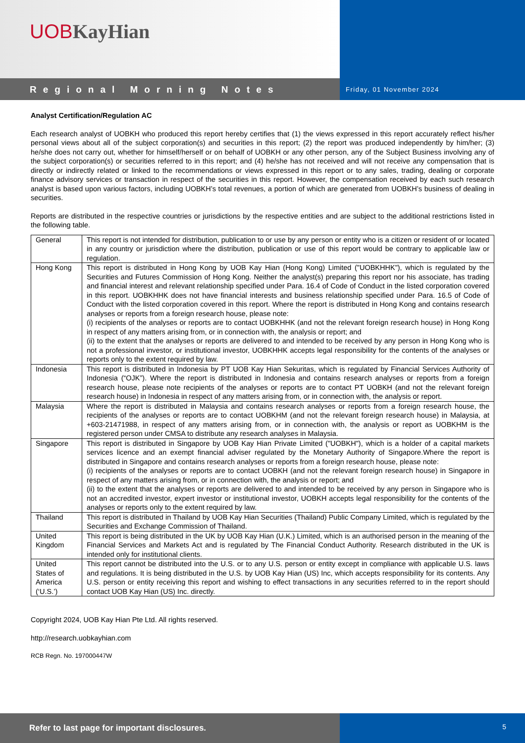UOB KayHian
Regional Morning Notes
Friday, 01 November 2024
Analyst Certification/Regulation AC
Each research analyst of UOBKH who produced this report hereby certifies that (1) the views expressed in this report accurately reflect his/her personal views about all of the subject corporation(s) and securities in this report; (2) the report was produced independently by him/her; (3) he/she does not carry out, whether for himself/herself or on behalf of UOBKH or any other person, any of the Subject Business involving any of the subject corporation(s) or securities referred to in this report; and (4) he/she has not received and will not receive any compensation that is directly or indirectly related or linked to the recommendations or views expressed in this report or to any sales, trading, dealing or corporate finance advisory services or transaction in respect of the securities in this report. However, the compensation received by each such research analyst is based upon various factors, including UOBKH’s total revenues, a portion of which are generated from UOBKH’s business of dealing in securities.
Reports are distributed in the respective countries or jurisdictions by the respective entities and are subject to the additional restrictions listed in the following table.
| General | This report is not intended for distribution, publication to or use by any person or entity who is a citizen or resident of or located in any country or jurisdiction where the distribution, publication or use of this report would be contrary to applicable law or regulation. |
| Hong Kong | This report is distributed in Hong Kong by UOB Kay Hian (Hong Kong) Limited ("UOBKHHK"), which is regulated by the Securities and Futures Commission of Hong Kong. Neither the analyst(s) preparing this report nor his associate, has trading and financial interest and relevant relationship specified under Para. 16.4 of Code of Conduct in the listed corporation covered in this report. UOBKHHK does not have financial interests and business relationship specified under Para. 16.5 of Code of Conduct with the listed corporation covered in this report. Where the report is distributed in Hong Kong and contains research analyses or reports from a foreign research house, please note: (i) recipients of the analyses or reports are to contact UOBKHHK (and not the relevant foreign research house) in Hong Kong in respect of any matters arising from, or in connection with, the analysis or report; and (ii) to the extent that the analyses or reports are delivered to and intended to be received by any person in Hong Kong who is not a professional investor, or institutional investor, UOBKHHK accepts legal responsibility for the contents of the analyses or reports only to the extent required by law. |
| Indonesia | This report is distributed in Indonesia by PT UOB Kay Hian Sekuritas, which is regulated by Financial Services Authority of Indonesia (“OJK”). Where the report is distributed in Indonesia and contains research analyses or reports from a foreign research house, please note recipients of the analyses or reports are to contact PT UOBKH (and not the relevant foreign research house) in Indonesia in respect of any matters arising from, or in connection with, the analysis or report. |
| Malaysia | Where the report is distributed in Malaysia and contains research analyses or reports from a foreign research house, the recipients of the analyses or reports are to contact UOBKHM (and not the relevant foreign research house) in Malaysia, at +603-21471988, in respect of any matters arising from, or in connection with, the analysis or report as UOBKHM is the registered person under CMSA to distribute any research analyses in Malaysia. |
| Singapore | This report is distributed in Singapore by UOB Kay Hian Private Limited ("UOBKH"), which is a holder of a capital markets services licence and an exempt financial adviser regulated by the Monetary Authority of Singapore.Where the report is distributed in Singapore and contains research analyses or reports from a foreign research house, please note: (i) recipients of the analyses or reports are to contact UOBKH (and not the relevant foreign research house) in Singapore in respect of any matters arising from, or in connection with, the analysis or report; and (ii) to the extent that the analyses or reports are delivered to and intended to be received by any person in Singapore who is not an accredited investor, expert investor or institutional investor, UOBKH accepts legal responsibility for the contents of the analyses or reports only to the extent required by law. |
| Thailand | This report is distributed in Thailand by UOB Kay Hian Securities (Thailand) Public Company Limited, which is regulated by the Securities and Exchange Commission of Thailand. |
| United Kingdom | This report is being distributed in the UK by UOB Kay Hian (U.K.) Limited, which is an authorised person in the meaning of the Financial Services and Markets Act and is regulated by The Financial Conduct Authority. Research distributed in the UK is intended only for institutional clients. |
| United States of America (‘U.S.’) | This report cannot be distributed into the U.S. or to any U.S. person or entity except in compliance with applicable U.S. laws and regulations. It is being distributed in the U.S. by UOB Kay Hian (US) Inc, which accepts responsibility for its contents. Any U.S. person or entity receiving this report and wishing to effect transactions in any securities referred to in the report should contact UOB Kay Hian (US) Inc. directly. |
Copyright 2024, UOB Kay Hian Pte Ltd. All rights reserved.
http://research.uobkayhian.com
RCB Regn. No. 197000447W
Refer to last page for important disclosures.
5